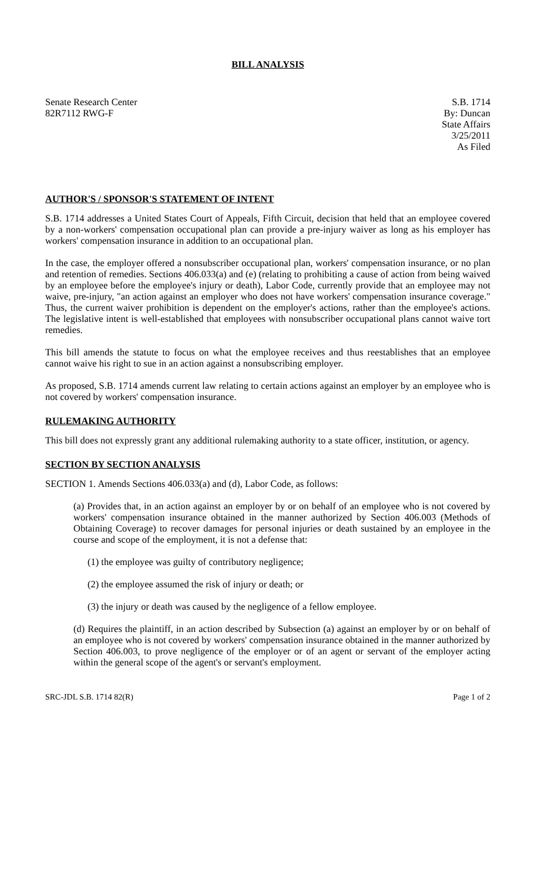BILL ANALYSIS
Senate Research Center
82R7112 RWG-F
S.B. 1714
By: Duncan
State Affairs
3/25/2011
As Filed
AUTHOR'S / SPONSOR'S STATEMENT OF INTENT
S.B. 1714 addresses a United States Court of Appeals, Fifth Circuit, decision that held that an employee covered by a non-workers' compensation occupational plan can provide a pre-injury waiver as long as his employer has workers' compensation insurance in addition to an occupational plan.
In the case, the employer offered a nonsubscriber occupational plan, workers' compensation insurance, or no plan and retention of remedies. Sections 406.033(a) and (e) (relating to prohibiting a cause of action from being waived by an employee before the employee's injury or death), Labor Code, currently provide that an employee may not waive, pre-injury, "an action against an employer who does not have workers' compensation insurance coverage." Thus, the current waiver prohibition is dependent on the employer's actions, rather than the employee's actions. The legislative intent is well-established that employees with nonsubscriber occupational plans cannot waive tort remedies.
This bill amends the statute to focus on what the employee receives and thus reestablishes that an employee cannot waive his right to sue in an action against a nonsubscribing employer.
As proposed, S.B. 1714 amends current law relating to certain actions against an employer by an employee who is not covered by workers' compensation insurance.
RULEMAKING AUTHORITY
This bill does not expressly grant any additional rulemaking authority to a state officer, institution, or agency.
SECTION BY SECTION ANALYSIS
SECTION 1. Amends Sections 406.033(a) and (d), Labor Code, as follows:
(a) Provides that, in an action against an employer by or on behalf of an employee who is not covered by workers' compensation insurance obtained in the manner authorized by Section 406.003 (Methods of Obtaining Coverage) to recover damages for personal injuries or death sustained by an employee in the course and scope of the employment, it is not a defense that:
(1) the employee was guilty of contributory negligence;
(2) the employee assumed the risk of injury or death; or
(3) the injury or death was caused by the negligence of a fellow employee.
(d) Requires the plaintiff, in an action described by Subsection (a) against an employer by or on behalf of an employee who is not covered by workers' compensation insurance obtained in the manner authorized by Section 406.003, to prove negligence of the employer or of an agent or servant of the employer acting within the general scope of the agent's or servant's employment.
SRC-JDL S.B. 1714 82(R) Page 1 of 2